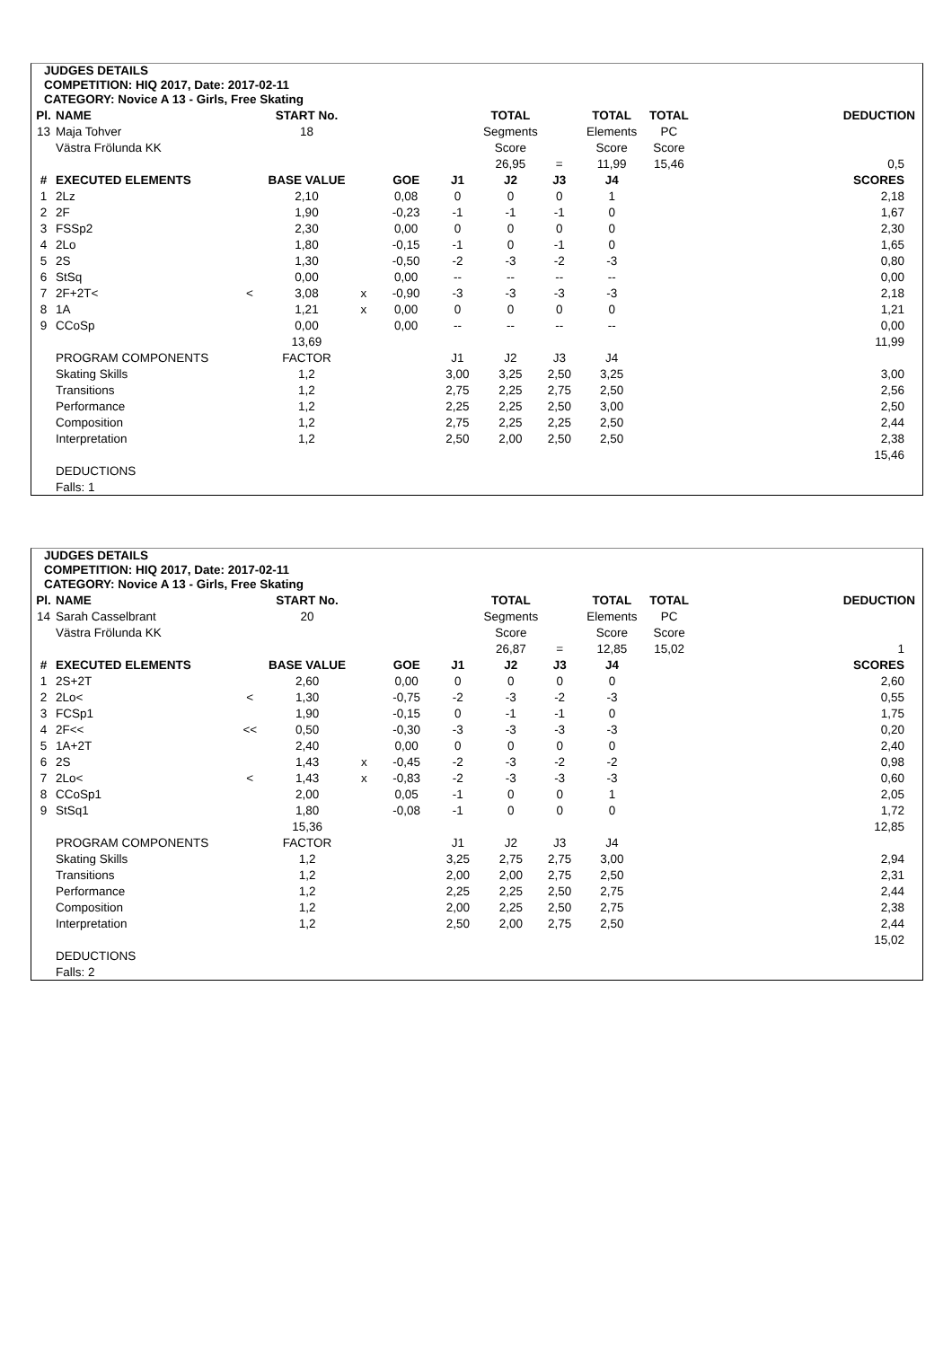JUDGES DETAILS
COMPETITION: HIQ 2017, Date: 2017-02-11
CATEGORY: Novice A 13 - Girls, Free Skating
| Pl. | NAME | | START No. | | | | TOTAL | | TOTAL | TOTAL | | DEDUCTION |
| 13 | Maja Tohver | | 18 | | | | Segments | | Elements | PC | | |
| | Västra Frölunda KK | | | | | | Score | | Score | Score | | |
| | | | | | | | 26,95 | = | 11,99 | 15,46 | | 0,5 |
| # | EXECUTED ELEMENTS | | BASE VALUE | | GOE | J1 | J2 | J3 | J4 | | | SCORES |
| 1 | 2Lz | | 2,10 | | 0,08 | 0 | 0 | 0 | 1 | | | 2,18 |
| 2 | 2F | | 1,90 | | -0,23 | -1 | -1 | -1 | 0 | | | 1,67 |
| 3 | FSSp2 | | 2,30 | | 0,00 | 0 | 0 | 0 | 0 | | | 2,30 |
| 4 | 2Lo | | 1,80 | | -0,15 | -1 | 0 | -1 | 0 | | | 1,65 |
| 5 | 2S | | 1,30 | | -0,50 | -2 | -3 | -2 | -3 | | | 0,80 |
| 6 | StSq | | 0,00 | | 0,00 | -- | -- | -- | -- | | | 0,00 |
| 7 | 2F+2T< | < | 3,08 | x | -0,90 | -3 | -3 | -3 | -3 | | | 2,18 |
| 8 | 1A | | 1,21 | x | 0,00 | 0 | 0 | 0 | 0 | | | 1,21 |
| 9 | CCoSp | | 0,00 | | 0,00 | -- | -- | -- | -- | | | 0,00 |
| | | | 13,69 | | | | | | | | | 11,99 |
| | PROGRAM COMPONENTS | | FACTOR | | | J1 | J2 | J3 | J4 | | | |
| | Skating Skills | | 1,2 | | | 3,00 | 3,25 | 2,50 | 3,25 | | | 3,00 |
| | Transitions | | 1,2 | | | 2,75 | 2,25 | 2,75 | 2,50 | | | 2,56 |
| | Performance | | 1,2 | | | 2,25 | 2,25 | 2,50 | 3,00 | | | 2,50 |
| | Composition | | 1,2 | | | 2,75 | 2,25 | 2,25 | 2,50 | | | 2,44 |
| | Interpretation | | 1,2 | | | 2,50 | 2,00 | 2,50 | 2,50 | | | 2,38 |
| | | | | | | | | | | | | 15,46 |
| | DEDUCTIONS | | | | | | | | | | | |
| | Falls: 1 | | | | | | | | | | | |
JUDGES DETAILS
COMPETITION: HIQ 2017, Date: 2017-02-11
CATEGORY: Novice A 13 - Girls, Free Skating
| Pl. | NAME | | START No. | | | | TOTAL | | TOTAL | TOTAL | | DEDUCTION |
| 14 | Sarah Casselbrant | | 20 | | | | Segments | | Elements | PC | | |
| | Västra Frölunda KK | | | | | | Score | | Score | Score | | |
| | | | | | | | 26,87 | = | 12,85 | 15,02 | | 1 |
| # | EXECUTED ELEMENTS | | BASE VALUE | | GOE | J1 | J2 | J3 | J4 | | | SCORES |
| 1 | 2S+2T | | 2,60 | | 0,00 | 0 | 0 | 0 | 0 | | | 2,60 |
| 2 | 2Lo< | < | 1,30 | | -0,75 | -2 | -3 | -2 | -3 | | | 0,55 |
| 3 | FCSp1 | | 1,90 | | -0,15 | 0 | -1 | -1 | 0 | | | 1,75 |
| 4 | 2F<< | << | 0,50 | | -0,30 | -3 | -3 | -3 | -3 | | | 0,20 |
| 5 | 1A+2T | | 2,40 | | 0,00 | 0 | 0 | 0 | 0 | | | 2,40 |
| 6 | 2S | | 1,43 | x | -0,45 | -2 | -3 | -2 | -2 | | | 0,98 |
| 7 | 2Lo< | < | 1,43 | x | -0,83 | -2 | -3 | -3 | -3 | | | 0,60 |
| 8 | CCoSp1 | | 2,00 | | 0,05 | -1 | 0 | 0 | 1 | | | 2,05 |
| 9 | StSq1 | | 1,80 | | -0,08 | -1 | 0 | 0 | 0 | | | 1,72 |
| | | | 15,36 | | | | | | | | | 12,85 |
| | PROGRAM COMPONENTS | | FACTOR | | | J1 | J2 | J3 | J4 | | | |
| | Skating Skills | | 1,2 | | | 3,25 | 2,75 | 2,75 | 3,00 | | | 2,94 |
| | Transitions | | 1,2 | | | 2,00 | 2,00 | 2,75 | 2,50 | | | 2,31 |
| | Performance | | 1,2 | | | 2,25 | 2,25 | 2,50 | 2,75 | | | 2,44 |
| | Composition | | 1,2 | | | 2,00 | 2,25 | 2,50 | 2,75 | | | 2,38 |
| | Interpretation | | 1,2 | | | 2,50 | 2,00 | 2,75 | 2,50 | | | 2,44 |
| | | | | | | | | | | | | 15,02 |
| | DEDUCTIONS | | | | | | | | | | | |
| | Falls: 2 | | | | | | | | | | | |